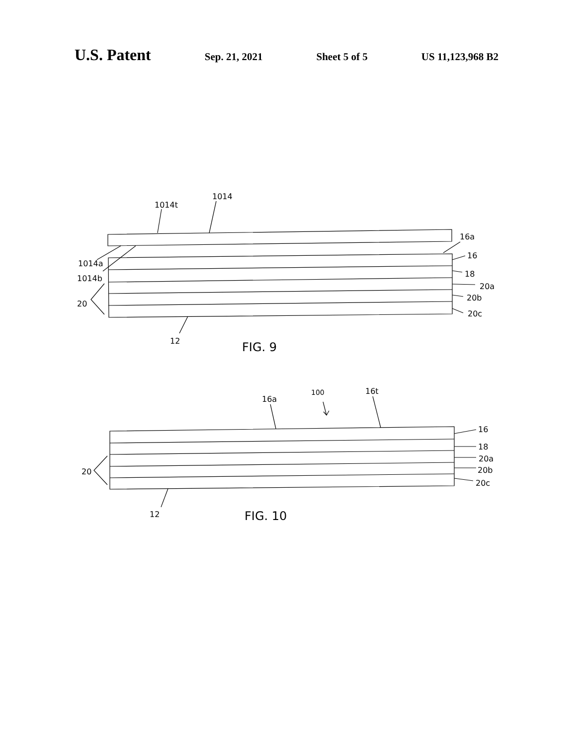U.S. Patent Sep. 21, 2021 Sheet 5 of 5 US 11,123,968 B2
1014
1014t
16a
1014a
16
1014b
18
20a
20b
20
20c
12
FIG. 9
100
16t
16a
16
18
20a
20b
20
20c
12
FIG. 10